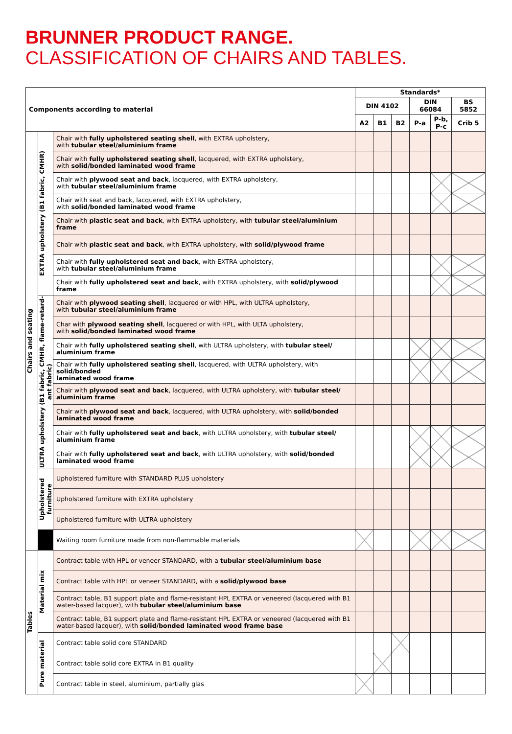BRUNNER PRODUCT RANGE.
CLASSIFICATION OF CHAIRS AND TABLES.
| Components according to material | | | Standards* | | | | | |
| --- | --- | --- | --- | --- | --- | --- | --- | --- |
| | | | DIN 4102 | | | DIN 66084 | | BS 5852 |
| | | | A2 | B1 | B2 | P-a | P-b, P-c | Crib 5 |
| Chairs and seating | EXTRA upholstery (B1 fabric, CMHR) | Chair with fully upholstered seating shell , with EXTRA upholstery, with tubular steel/aluminium frame | | | | | | |
| | | Chair with fully upholstered seating shell , lacquered, with EXTRA upholstery, with solid/bonded laminated wood frame | | | | | | |
| | | Chair with plywood seat and back , lacquered, with EXTRA upholstery, with tubular steel/aluminium frame | | | | | | |
| | | Chair with seat and back, lacquered, with EXTRA upholstery, with solid/bonded laminated wood frame | | | | | | |
| | | Chair with plastic seat and back , with EXTRA upholstery, with tubular steel/aluminium frame | | | | | | |
| | | Chair with plastic seat and back , with EXTRA upholstery, with solid/plywood frame | | | | | | |
| | | Chair with fully upholstered seat and back , with EXTRA upholstery, with tubular steel/aluminium frame | | | | | | |
| | | Chair with fully upholstered seat and back , with EXTRA upholstery, with solid/plywood frame | | | | | | |
| | ULTRA upholstery (B1 fabric, CMHR, flame-retard- ant fabric) | Chair with plywood seating shell , lacquered or with HPL, with ULTRA upholstery, with tubular steel/aluminium frame | | | | | | |
| | | Char with plywood seating shell , lacquered or with HPL, with ULTA upholstery, with solid/bonded laminated wood frame | | | | | | |
| | | Chair with fully upholstered seating shell , with ULTRA upholstery, with tubular steel/ aluminium frame | | | | | | |
| | | Chair with fully upholstered seating shell , lacquered, with ULTRA upholstery, with solid/bonded laminated wood frame | | | | | | |
| | | Chair with plywood seat and back , lacquered, with ULTRA upholstery, with tubular steel/ aluminium frame | | | | | | |
| | | Chair with plywood seat and back , lacquered, with ULTRA upholstery, with solid/bonded laminated wood frame | | | | | | |
| | | Chair with fully upholstered seat and back , with ULTRA upholstery, with tubular steel/ aluminium frame | | | | | | |
| | | Chair with fully upholstered seat and back , with ULTRA upholstery, with solid/bonded laminated wood frame | | | | | | |
| | Upholstered furniture | Upholstered furniture with STANDARD PLUS upholstery | | | | | | |
| | | Upholstered furniture with EXTRA upholstery | | | | | | |
| | | Upholstered furniture with ULTRA upholstery | | | | | | |
| | | Waiting room furniture made from non-flammable materials | | | | | | |
| Tables | Material mix | Contract table with HPL or veneer STANDARD, with a tubular steel/aluminium base | | | | | | |
| | | Contract table with HPL or veneer STANDARD, with a solid/plywood base | | | | | | |
| | | Contract table, B1 support plate and flame-resistant HPL EXTRA or veneered (lacquered with B1 water-based lacquer), with tubular steel/aluminium base | | | | | | |
| | | Contract table, B1 support plate and flame-resistant HPL EXTRA or veneered (lacquered with B1 water-based lacquer), with solid/bonded laminated wood frame base | | | | | | |
| | Pure material | Contract table solid core STANDARD | | | | | | |
| | | Contract table solid core EXTRA in B1 quality | | | | | | |
| | | Contract table in steel, aluminium, partially glas | | | | | | |